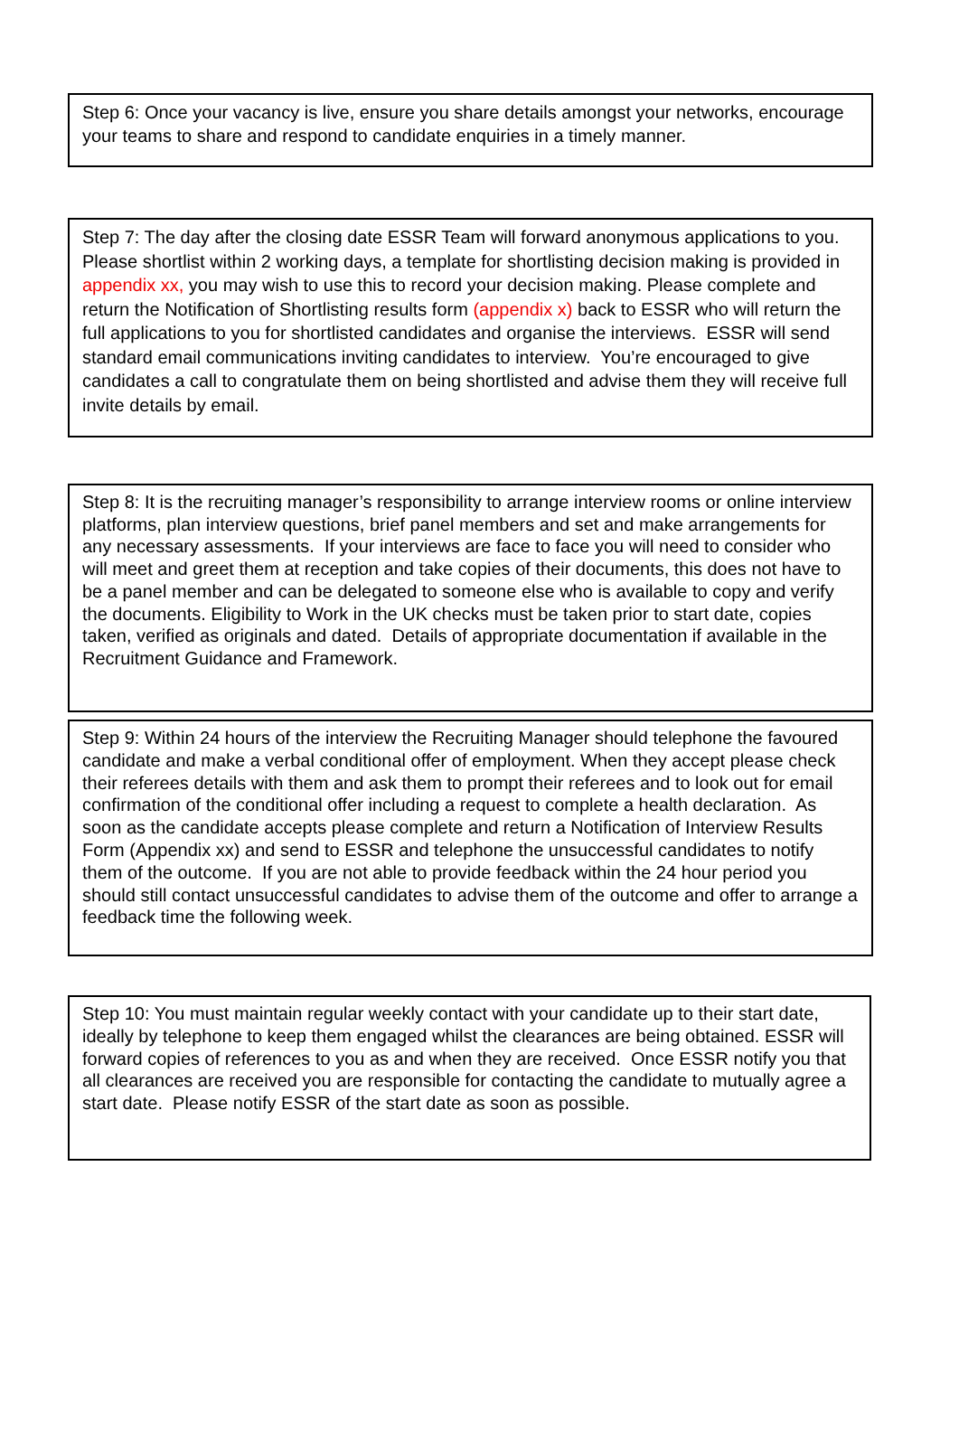Step 6: Once your vacancy is live, ensure you share details amongst your networks, encourage your teams to share and respond to candidate enquiries in a timely manner.
Step 7: The day after the closing date ESSR Team will forward anonymous applications to you. Please shortlist within 2 working days, a template for shortlisting decision making is provided in appendix xx, you may wish to use this to record your decision making. Please complete and return the Notification of Shortlisting results form (appendix x) back to ESSR who will return the full applications to you for shortlisted candidates and organise the interviews. ESSR will send standard email communications inviting candidates to interview. You’re encouraged to give candidates a call to congratulate them on being shortlisted and advise them they will receive full invite details by email.
Step 8: It is the recruiting manager’s responsibility to arrange interview rooms or online interview platforms, plan interview questions, brief panel members and set and make arrangements for any necessary assessments. If your interviews are face to face you will need to consider who will meet and greet them at reception and take copies of their documents, this does not have to be a panel member and can be delegated to someone else who is available to copy and verify the documents. Eligibility to Work in the UK checks must be taken prior to start date, copies taken, verified as originals and dated. Details of appropriate documentation if available in the Recruitment Guidance and Framework.
Step 9: Within 24 hours of the interview the Recruiting Manager should telephone the favoured candidate and make a verbal conditional offer of employment. When they accept please check their referees details with them and ask them to prompt their referees and to look out for email confirmation of the conditional offer including a request to complete a health declaration. As soon as the candidate accepts please complete and return a Notification of Interview Results Form (Appendix xx) and send to ESSR and telephone the unsuccessful candidates to notify them of the outcome. If you are not able to provide feedback within the 24 hour period you should still contact unsuccessful candidates to advise them of the outcome and offer to arrange a feedback time the following week.
Step 10: You must maintain regular weekly contact with your candidate up to their start date, ideally by telephone to keep them engaged whilst the clearances are being obtained. ESSR will forward copies of references to you as and when they are received. Once ESSR notify you that all clearances are received you are responsible for contacting the candidate to mutually agree a start date. Please notify ESSR of the start date as soon as possible.